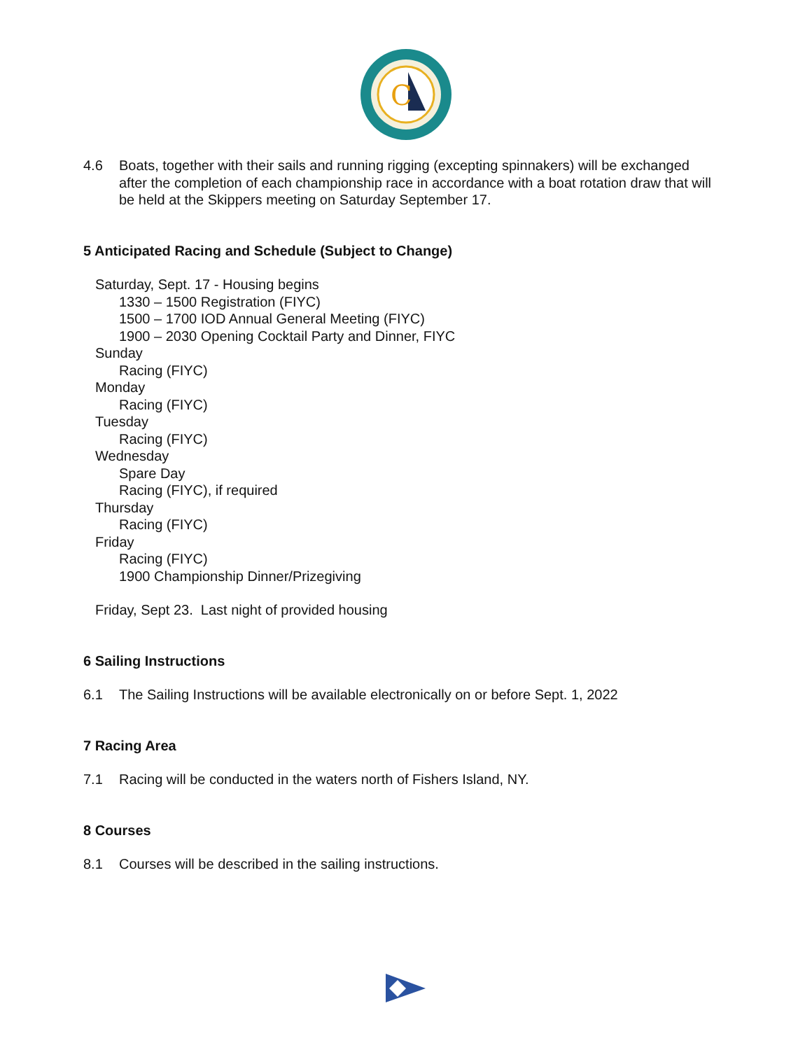C
4.6 Boats, together with their sails and running rigging (excepting spinnakers) will be exchanged after the completion of each championship race in accordance with a boat rotation draw that will be held at the Skippers meeting on Saturday September 17.
5 Anticipated Racing and Schedule (Subject to Change)
Saturday, Sept. 17 - Housing begins
1330 – 1500 Registration (FIYC)
1500 – 1700 IOD Annual General Meeting (FIYC)
1900 – 2030 Opening Cocktail Party and Dinner, FIYC
Sunday
Racing (FIYC)
Monday
Racing (FIYC)
Tuesday
Racing (FIYC)
Wednesday
Spare Day
Racing (FIYC), if required
Thursday
Racing (FIYC)
Friday
Racing (FIYC)
1900 Championship Dinner/Prizegiving
Friday, Sept 23. Last night of provided housing
6 Sailing Instructions
6.1 The Sailing Instructions will be available electronically on or before Sept. 1, 2022
7 Racing Area
7.1 Racing will be conducted in the waters north of Fishers Island, NY.
8 Courses
8.1 Courses will be described in the sailing instructions.